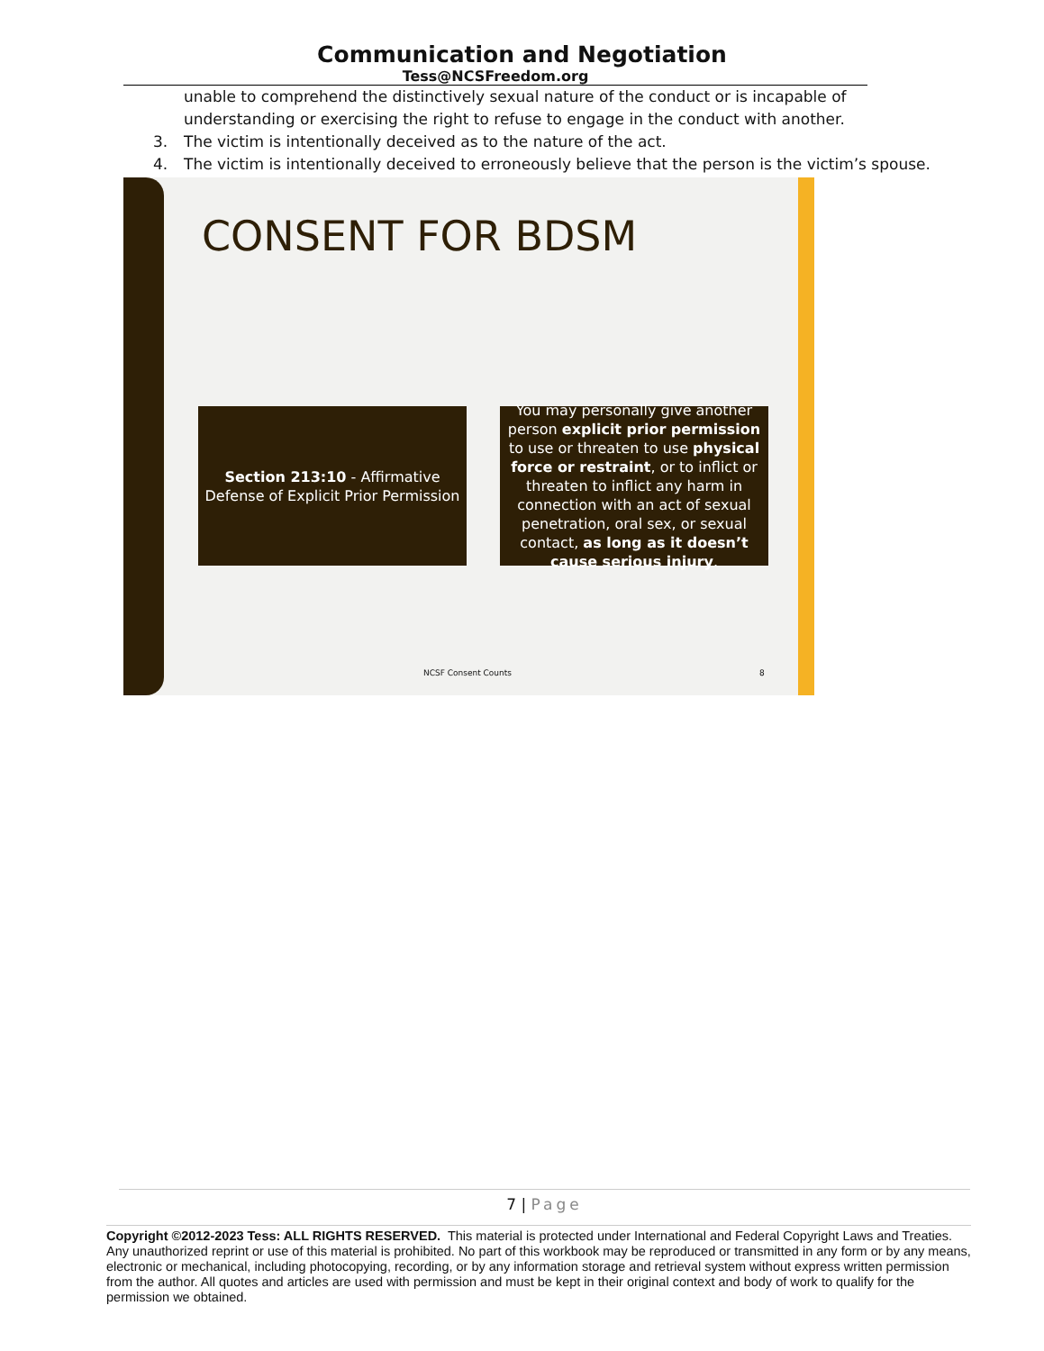Communication and Negotiation
Tess@NCSFreedom.org
unable to comprehend the distinctively sexual nature of the conduct or is incapable of understanding or exercising the right to refuse to engage in the conduct with another.
3. The victim is intentionally deceived as to the nature of the act.
4. The victim is intentionally deceived to erroneously believe that the person is the victim’s spouse.
CONSENT FOR BDSM
Section 213:10 - Affirmative Defense of Explicit Prior Permission
You may personally give another person explicit prior permission to use or threaten to use physical force or restraint, or to inflict or threaten to inflict any harm in connection with an act of sexual penetration, oral sex, or sexual contact, as long as it doesn’t cause serious injury.
NCSF Consent Counts 8
7 | Page
Copyright ©2012-2023 Tess: ALL RIGHTS RESERVED. This material is protected under International and Federal Copyright Laws and Treaties. Any unauthorized reprint or use of this material is prohibited. No part of this workbook may be reproduced or transmitted in any form or by any means, electronic or mechanical, including photocopying, recording, or by any information storage and retrieval system without express written permission from the author. All quotes and articles are used with permission and must be kept in their original context and body of work to qualify for the permission we obtained.